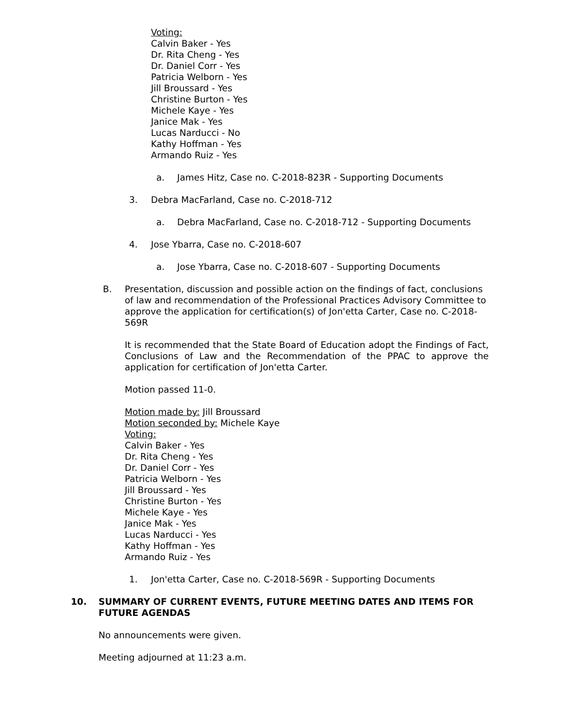Voting:
Calvin Baker - Yes
Dr. Rita Cheng - Yes
Dr. Daniel Corr - Yes
Patricia Welborn - Yes
Jill Broussard - Yes
Christine Burton - Yes
Michele Kaye - Yes
Janice Mak - Yes
Lucas Narducci - No
Kathy Hoffman - Yes
Armando Ruiz - Yes
a. James Hitz, Case no. C-2018-823R - Supporting Documents
3. Debra MacFarland, Case no. C-2018-712
a. Debra MacFarland, Case no. C-2018-712 - Supporting Documents
4. Jose Ybarra, Case no. C-2018-607
a. Jose Ybarra, Case no. C-2018-607 - Supporting Documents
B. Presentation, discussion and possible action on the findings of fact, conclusions of law and recommendation of the Professional Practices Advisory Committee to approve the application for certification(s) of Jon'etta Carter, Case no. C-2018-569R
It is recommended that the State Board of Education adopt the Findings of Fact, Conclusions of Law and the Recommendation of the PPAC to approve the application for certification of Jon'etta Carter.
Motion passed 11-0.
Motion made by: Jill Broussard
Motion seconded by: Michele Kaye
Voting:
Calvin Baker - Yes
Dr. Rita Cheng - Yes
Dr. Daniel Corr - Yes
Patricia Welborn - Yes
Jill Broussard - Yes
Christine Burton - Yes
Michele Kaye - Yes
Janice Mak - Yes
Lucas Narducci - Yes
Kathy Hoffman - Yes
Armando Ruiz - Yes
1. Jon'etta Carter, Case no. C-2018-569R - Supporting Documents
10. SUMMARY OF CURRENT EVENTS, FUTURE MEETING DATES AND ITEMS FOR FUTURE AGENDAS
No announcements were given.
Meeting adjourned at 11:23 a.m.